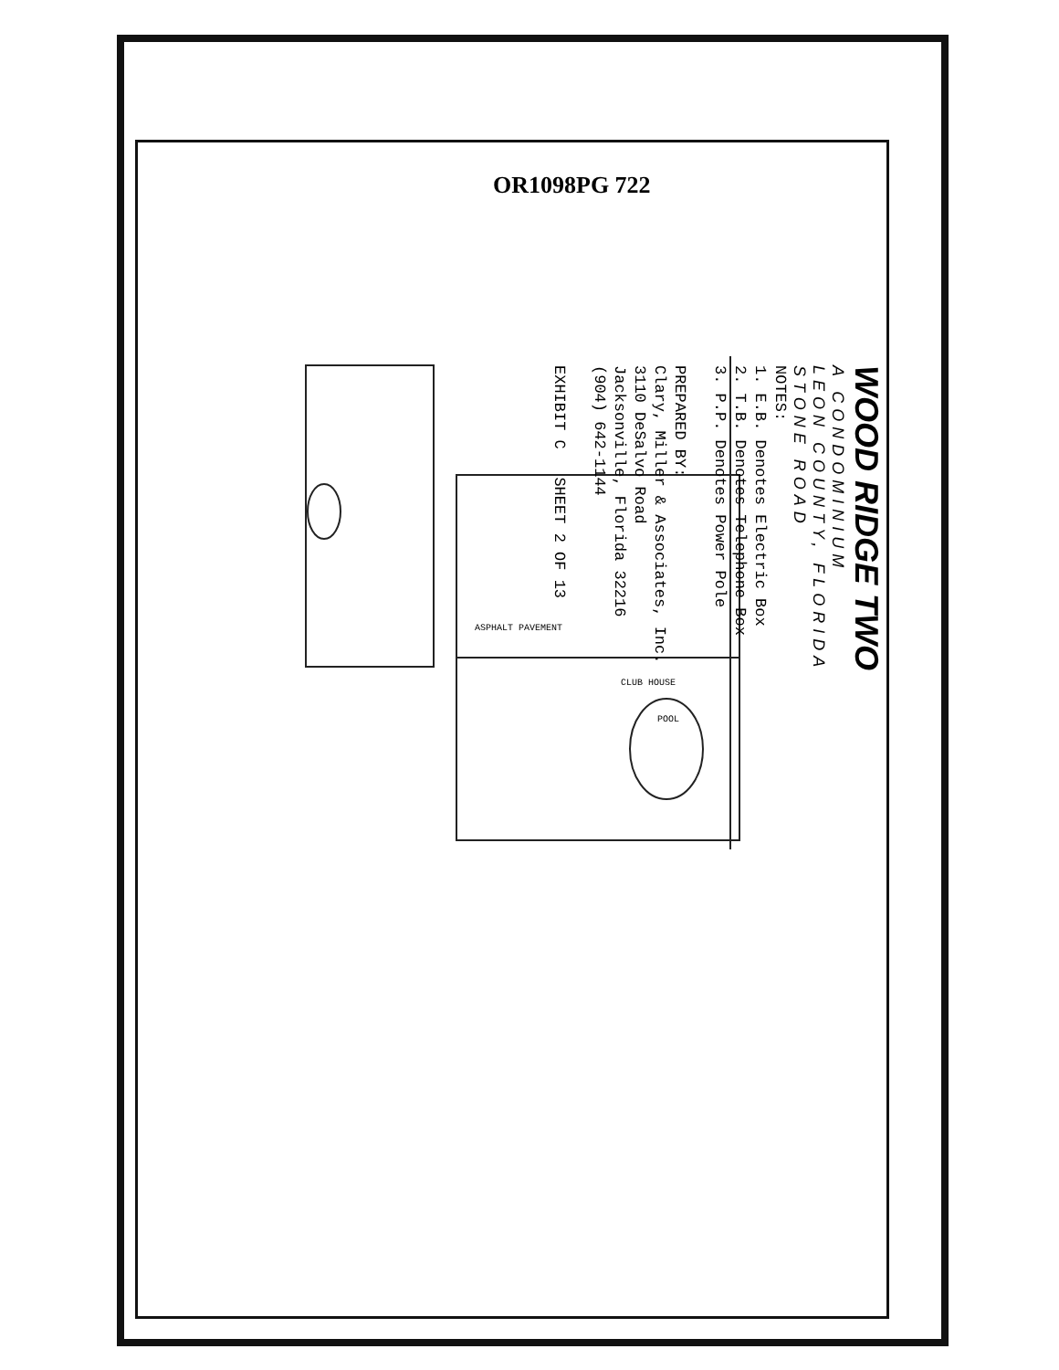OR1098PG 722
ASPHALT PAVEMENT
POOL
CLUB HOUSE
WOOD RIDGE TWO
A CONDOMINIUM
LEON COUNTY, FLORIDA
STONE ROAD
NOTES:
1. E.B. Denotes Electric Box
2. T.B. Denotes Telephone Box
3. P.P. Denotes Power Pole
PREPARED BY:
Clary, Miller & Associates, Inc.
3110 DeSalvo Road
Jacksonville, Florida 32216
(904) 642-1144
EXHIBIT C SHEET 2 OF 13